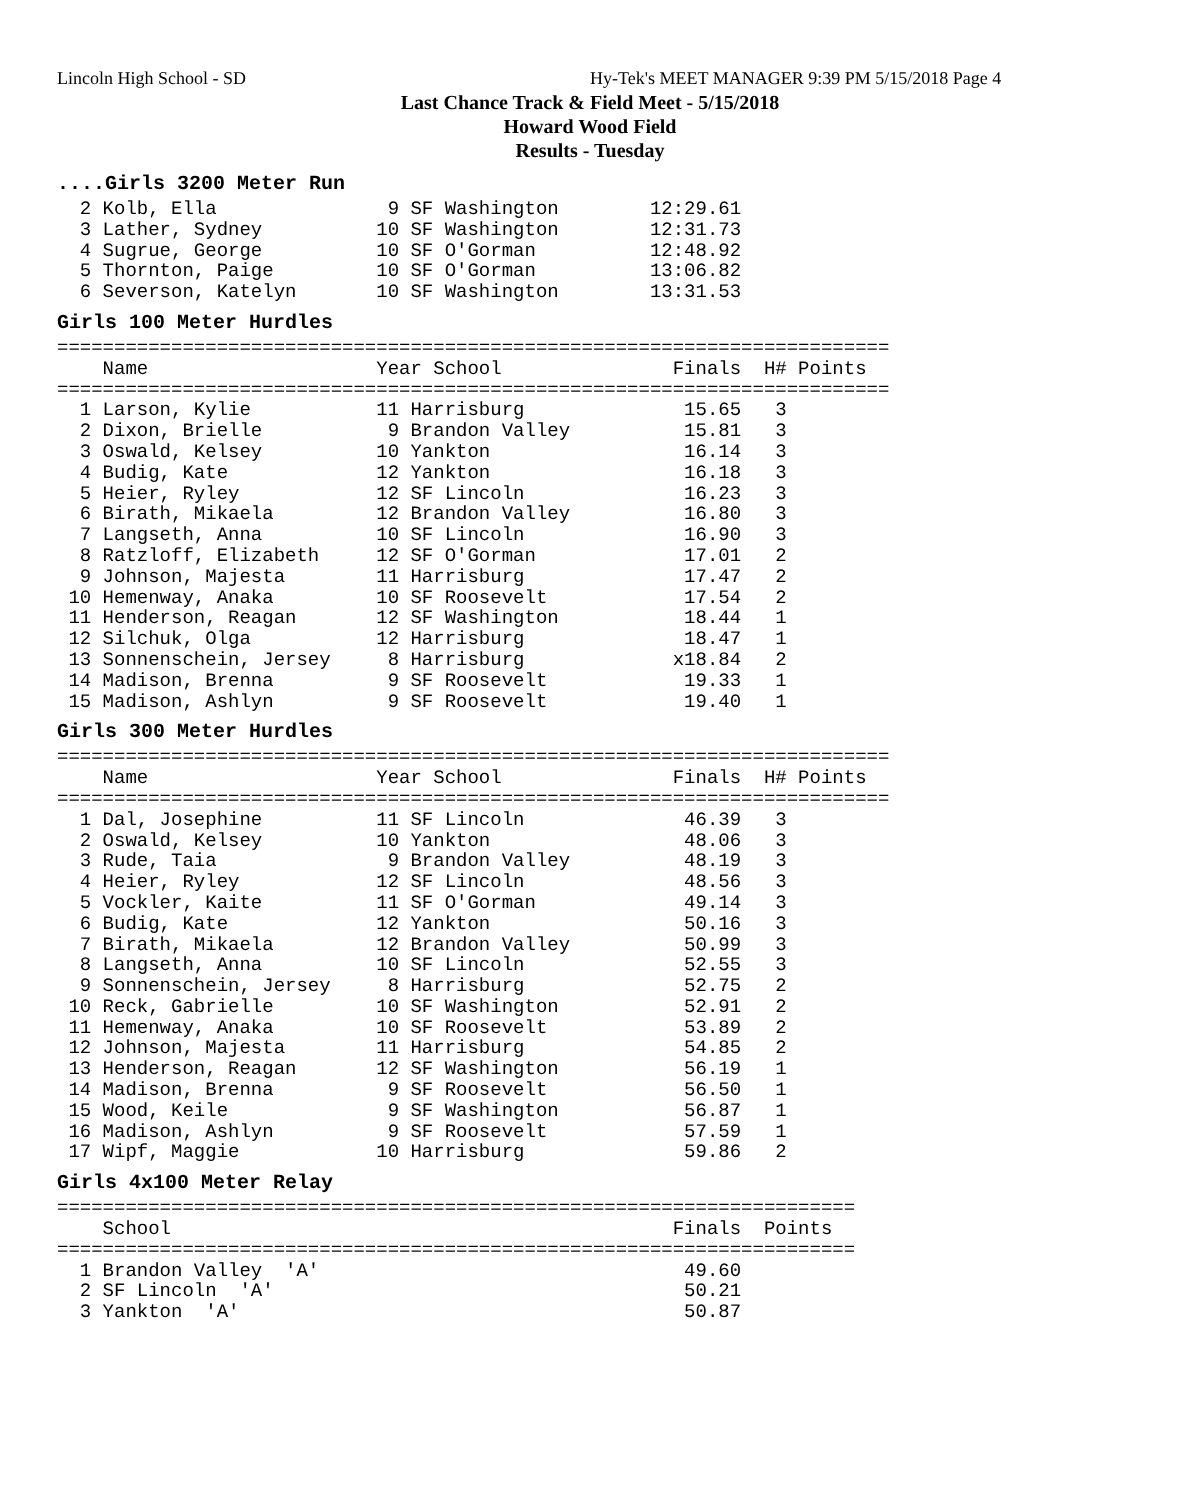Lincoln High School - SD
Hy-Tek's MEET MANAGER 9:39 PM 5/15/2018 Page 4
Last Chance Track & Field Meet - 5/15/2018
Howard Wood Field
Results - Tuesday
....Girls 3200 Meter Run
  2 Kolb, Ella               9 SF Washington        12:29.61
  3 Lather, Sydney          10 SF Washington        12:31.73
  4 Sugrue, George          10 SF O'Gorman          12:48.92
  5 Thornton, Paige         10 SF O'Gorman          13:06.82
  6 Severson, Katelyn       10 SF Washington        13:31.53
Girls 100 Meter Hurdles
=========================================================================
    Name                    Year School               Finals  H# Points
=========================================================================
  1 Larson, Kylie           11 Harrisburg              15.65   3
  2 Dixon, Brielle           9 Brandon Valley          15.81   3
  3 Oswald, Kelsey          10 Yankton                 16.14   3
  4 Budig, Kate             12 Yankton                 16.18   3
  5 Heier, Ryley            12 SF Lincoln              16.23   3
  6 Birath, Mikaela         12 Brandon Valley          16.80   3
  7 Langseth, Anna          10 SF Lincoln              16.90   3
  8 Ratzloff, Elizabeth     12 SF O'Gorman             17.01   2
  9 Johnson, Majesta        11 Harrisburg              17.47   2
 10 Hemenway, Anaka         10 SF Roosevelt            17.54   2
 11 Henderson, Reagan       12 SF Washington           18.44   1
 12 Silchuk, Olga           12 Harrisburg              18.47   1
 13 Sonnenschein, Jersey     8 Harrisburg             x18.84   2
 14 Madison, Brenna          9 SF Roosevelt            19.33   1
 15 Madison, Ashlyn          9 SF Roosevelt            19.40   1
Girls 300 Meter Hurdles
=========================================================================
    Name                    Year School               Finals  H# Points
=========================================================================
  1 Dal, Josephine          11 SF Lincoln              46.39   3
  2 Oswald, Kelsey          10 Yankton                 48.06   3
  3 Rude, Taia               9 Brandon Valley          48.19   3
  4 Heier, Ryley            12 SF Lincoln              48.56   3
  5 Vockler, Kaite          11 SF O'Gorman             49.14   3
  6 Budig, Kate             12 Yankton                 50.16   3
  7 Birath, Mikaela         12 Brandon Valley          50.99   3
  8 Langseth, Anna          10 SF Lincoln              52.55   3
  9 Sonnenschein, Jersey     8 Harrisburg              52.75   2
 10 Reck, Gabrielle         10 SF Washington           52.91   2
 11 Hemenway, Anaka         10 SF Roosevelt            53.89   2
 12 Johnson, Majesta        11 Harrisburg              54.85   2
 13 Henderson, Reagan       12 SF Washington           56.19   1
 14 Madison, Brenna          9 SF Roosevelt            56.50   1
 15 Wood, Keile              9 SF Washington           56.87   1
 16 Madison, Ashlyn          9 SF Roosevelt            57.59   1
 17 Wipf, Maggie            10 Harrisburg              59.86   2
Girls 4x100 Meter Relay
======================================================================
    School                                            Finals  Points
======================================================================
  1 Brandon Valley  'A'                                49.60
  2 SF Lincoln  'A'                                    50.21
  3 Yankton  'A'                                       50.87